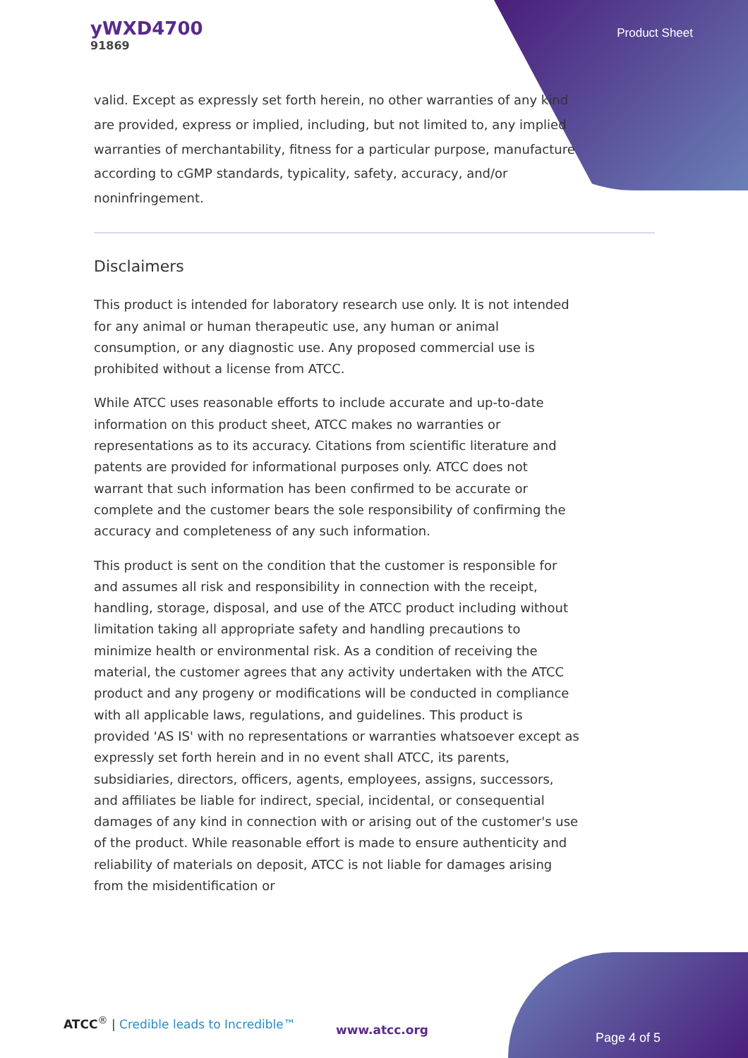yWXD4700
91869
Product Sheet
valid. Except as expressly set forth herein, no other warranties of any kind are provided, express or implied, including, but not limited to, any implied warranties of merchantability, fitness for a particular purpose, manufacture according to cGMP standards, typicality, safety, accuracy, and/or noninfringement.
Disclaimers
This product is intended for laboratory research use only. It is not intended for any animal or human therapeutic use, any human or animal consumption, or any diagnostic use. Any proposed commercial use is prohibited without a license from ATCC.
While ATCC uses reasonable efforts to include accurate and up-to-date information on this product sheet, ATCC makes no warranties or representations as to its accuracy. Citations from scientific literature and patents are provided for informational purposes only. ATCC does not warrant that such information has been confirmed to be accurate or complete and the customer bears the sole responsibility of confirming the accuracy and completeness of any such information.
This product is sent on the condition that the customer is responsible for and assumes all risk and responsibility in connection with the receipt, handling, storage, disposal, and use of the ATCC product including without limitation taking all appropriate safety and handling precautions to minimize health or environmental risk. As a condition of receiving the material, the customer agrees that any activity undertaken with the ATCC product and any progeny or modifications will be conducted in compliance with all applicable laws, regulations, and guidelines. This product is provided 'AS IS' with no representations or warranties whatsoever except as expressly set forth herein and in no event shall ATCC, its parents, subsidiaries, directors, officers, agents, employees, assigns, successors, and affiliates be liable for indirect, special, incidental, or consequential damages of any kind in connection with or arising out of the customer's use of the product. While reasonable effort is made to ensure authenticity and reliability of materials on deposit, ATCC is not liable for damages arising from the misidentification or
ATCC<sup>®</sup> | Credible leads to Incredible™
www.atcc.org
Page 4 of 5